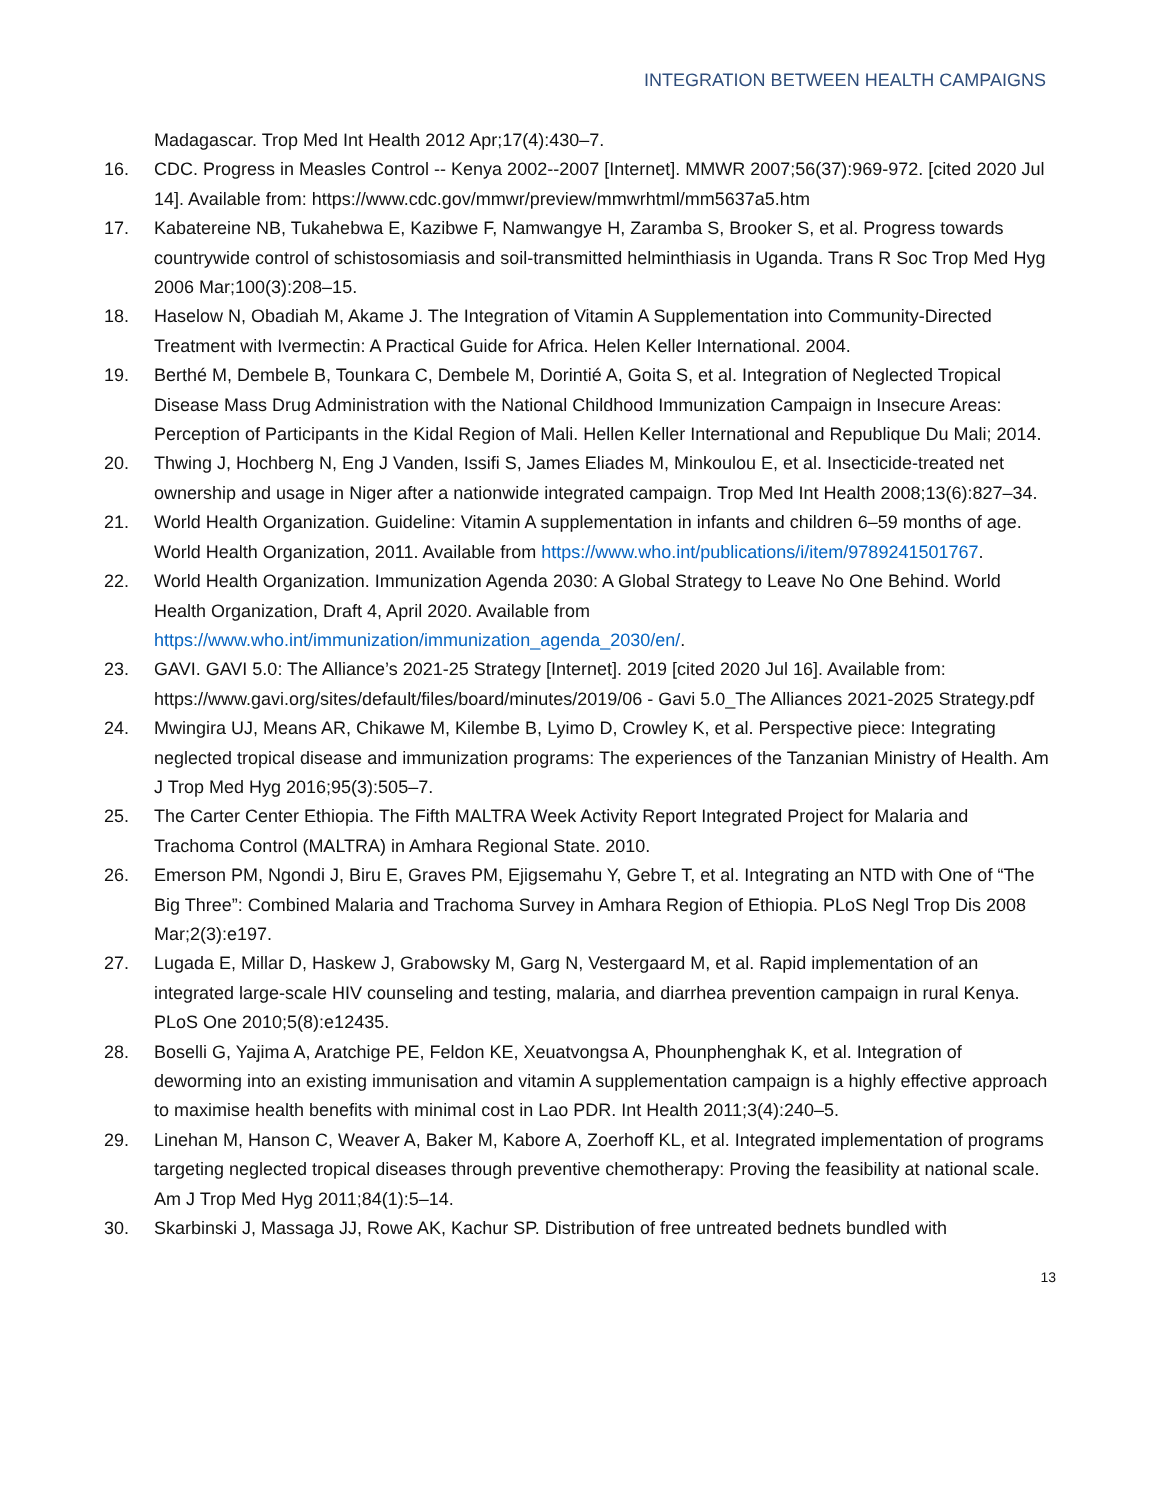INTEGRATION BETWEEN HEALTH CAMPAIGNS
Madagascar. Trop Med Int Health 2012 Apr;17(4):430–7.
16. CDC. Progress in Measles Control -- Kenya 2002--2007 [Internet]. MMWR 2007;56(37):969-972. [cited 2020 Jul 14]. Available from: https://www.cdc.gov/mmwr/preview/mmwrhtml/mm5637a5.htm
17. Kabatereine NB, Tukahebwa E, Kazibwe F, Namwangye H, Zaramba S, Brooker S, et al. Progress towards countrywide control of schistosomiasis and soil-transmitted helminthiasis in Uganda. Trans R Soc Trop Med Hyg 2006 Mar;100(3):208–15.
18. Haselow N, Obadiah M, Akame J. The Integration of Vitamin A Supplementation into Community-Directed Treatment with Ivermectin: A Practical Guide for Africa. Helen Keller International. 2004.
19. Berthé M, Dembele B, Tounkara C, Dembele M, Dorintié A, Goita S, et al. Integration of Neglected Tropical Disease Mass Drug Administration with the National Childhood Immunization Campaign in Insecure Areas: Perception of Participants in the Kidal Region of Mali. Hellen Keller International and Republique Du Mali; 2014.
20. Thwing J, Hochberg N, Eng J Vanden, Issifi S, James Eliades M, Minkoulou E, et al. Insecticide-treated net ownership and usage in Niger after a nationwide integrated campaign. Trop Med Int Health 2008;13(6):827–34.
21. World Health Organization. Guideline: Vitamin A supplementation in infants and children 6–59 months of age. World Health Organization, 2011. Available from https://www.who.int/publications/i/item/9789241501767.
22. World Health Organization. Immunization Agenda 2030: A Global Strategy to Leave No One Behind. World Health Organization, Draft 4, April 2020. Available from https://www.who.int/immunization/immunization_agenda_2030/en/.
23. GAVI. GAVI 5.0: The Alliance’s 2021-25 Strategy [Internet]. 2019 [cited 2020 Jul 16]. Available from: https://www.gavi.org/sites/default/files/board/minutes/2019/06 - Gavi 5.0_The Alliances 2021-2025 Strategy.pdf
24. Mwingira UJ, Means AR, Chikawe M, Kilembe B, Lyimo D, Crowley K, et al. Perspective piece: Integrating neglected tropical disease and immunization programs: The experiences of the Tanzanian Ministry of Health. Am J Trop Med Hyg 2016;95(3):505–7.
25. The Carter Center Ethiopia. The Fifth MALTRA Week Activity Report Integrated Project for Malaria and Trachoma Control (MALTRA) in Amhara Regional State. 2010.
26. Emerson PM, Ngondi J, Biru E, Graves PM, Ejigsemahu Y, Gebre T, et al. Integrating an NTD with One of “The Big Three”: Combined Malaria and Trachoma Survey in Amhara Region of Ethiopia. PLoS Negl Trop Dis 2008 Mar;2(3):e197.
27. Lugada E, Millar D, Haskew J, Grabowsky M, Garg N, Vestergaard M, et al. Rapid implementation of an integrated large-scale HIV counseling and testing, malaria, and diarrhea prevention campaign in rural Kenya. PLoS One 2010;5(8):e12435.
28. Boselli G, Yajima A, Aratchige PE, Feldon KE, Xeuatvongsa A, Phounphenghak K, et al. Integration of deworming into an existing immunisation and vitamin A supplementation campaign is a highly effective approach to maximise health benefits with minimal cost in Lao PDR. Int Health 2011;3(4):240–5.
29. Linehan M, Hanson C, Weaver A, Baker M, Kabore A, Zoerhoff KL, et al. Integrated implementation of programs targeting neglected tropical diseases through preventive chemotherapy: Proving the feasibility at national scale. Am J Trop Med Hyg 2011;84(1):5–14.
30. Skarbinski J, Massaga JJ, Rowe AK, Kachur SP. Distribution of free untreated bednets bundled with
13